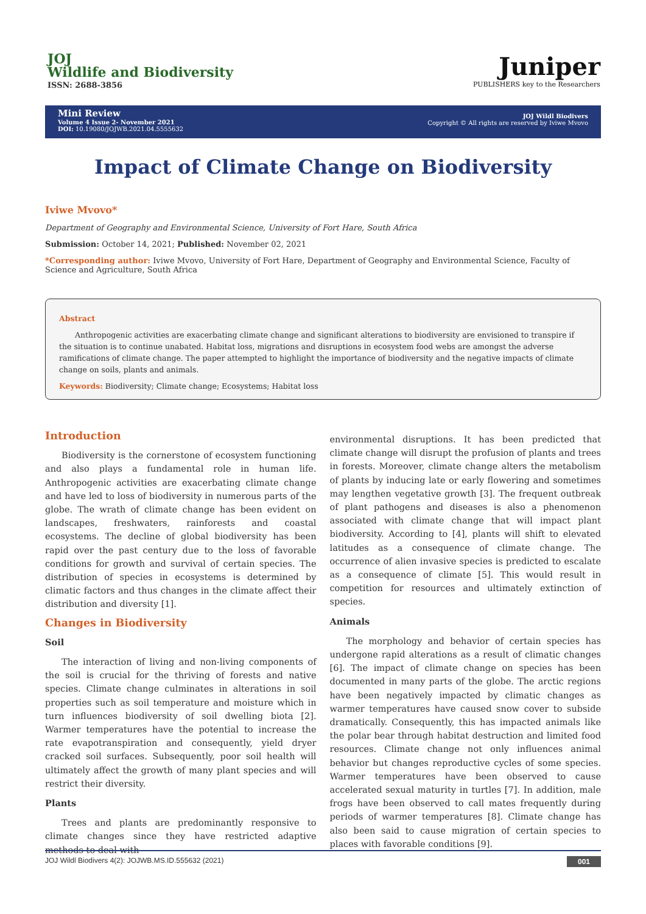JOJ
Wildlife and Biodiversity
ISSN: 2688-3856
Juniper
PUBLISHERS key to the Researchers
Mini Review
Volume 4 Issue 2- November 2021
DOI: 10.19080/JOJWB.2021.04.5555632
JOJ Wildl Biodivers
Copyright © All rights are reserved by Iviwe Mvovo
Impact of Climate Change on Biodiversity
Iviwe Mvovo*
Department of Geography and Environmental Science, University of Fort Hare, South Africa
Submission: October 14, 2021; Published: November 02, 2021
*Corresponding author: Iviwe Mvovo, University of Fort Hare, Department of Geography and Environmental Science, Faculty of Science and Agriculture, South Africa
Abstract
Anthropogenic activities are exacerbating climate change and significant alterations to biodiversity are envisioned to transpire if the situation is to continue unabated. Habitat loss, migrations and disruptions in ecosystem food webs are amongst the adverse ramifications of climate change. The paper attempted to highlight the importance of biodiversity and the negative impacts of climate change on soils, plants and animals.
Keywords: Biodiversity; Climate change; Ecosystems; Habitat loss
Introduction
Biodiversity is the cornerstone of ecosystem functioning and also plays a fundamental role in human life. Anthropogenic activities are exacerbating climate change and have led to loss of biodiversity in numerous parts of the globe. The wrath of climate change has been evident on landscapes, freshwaters, rainforests and coastal ecosystems. The decline of global biodiversity has been rapid over the past century due to the loss of favorable conditions for growth and survival of certain species. The distribution of species in ecosystems is determined by climatic factors and thus changes in the climate affect their distribution and diversity [1].
Changes in Biodiversity
Soil
The interaction of living and non-living components of the soil is crucial for the thriving of forests and native species. Climate change culminates in alterations in soil properties such as soil temperature and moisture which in turn influences biodiversity of soil dwelling biota [2]. Warmer temperatures have the potential to increase the rate evapotranspiration and consequently, yield dryer cracked soil surfaces. Subsequently, poor soil health will ultimately affect the growth of many plant species and will restrict their diversity.
Plants
Trees and plants are predominantly responsive to climate changes since they have restricted adaptive methods to deal with
environmental disruptions. It has been predicted that climate change will disrupt the profusion of plants and trees in forests. Moreover, climate change alters the metabolism of plants by inducing late or early flowering and sometimes may lengthen vegetative growth [3]. The frequent outbreak of plant pathogens and diseases is also a phenomenon associated with climate change that will impact plant biodiversity. According to [4], plants will shift to elevated latitudes as a consequence of climate change. The occurrence of alien invasive species is predicted to escalate as a consequence of climate [5]. This would result in competition for resources and ultimately extinction of species.
Animals
The morphology and behavior of certain species has undergone rapid alterations as a result of climatic changes [6]. The impact of climate change on species has been documented in many parts of the globe. The arctic regions have been negatively impacted by climatic changes as warmer temperatures have caused snow cover to subside dramatically. Consequently, this has impacted animals like the polar bear through habitat destruction and limited food resources. Climate change not only influences animal behavior but changes reproductive cycles of some species. Warmer temperatures have been observed to cause accelerated sexual maturity in turtles [7]. In addition, male frogs have been observed to call mates frequently during periods of warmer temperatures [8]. Climate change has also been said to cause migration of certain species to places with favorable conditions [9].
JOJ Wildl Biodivers 4(2): JOJWB.MS.ID.555632 (2021) 001